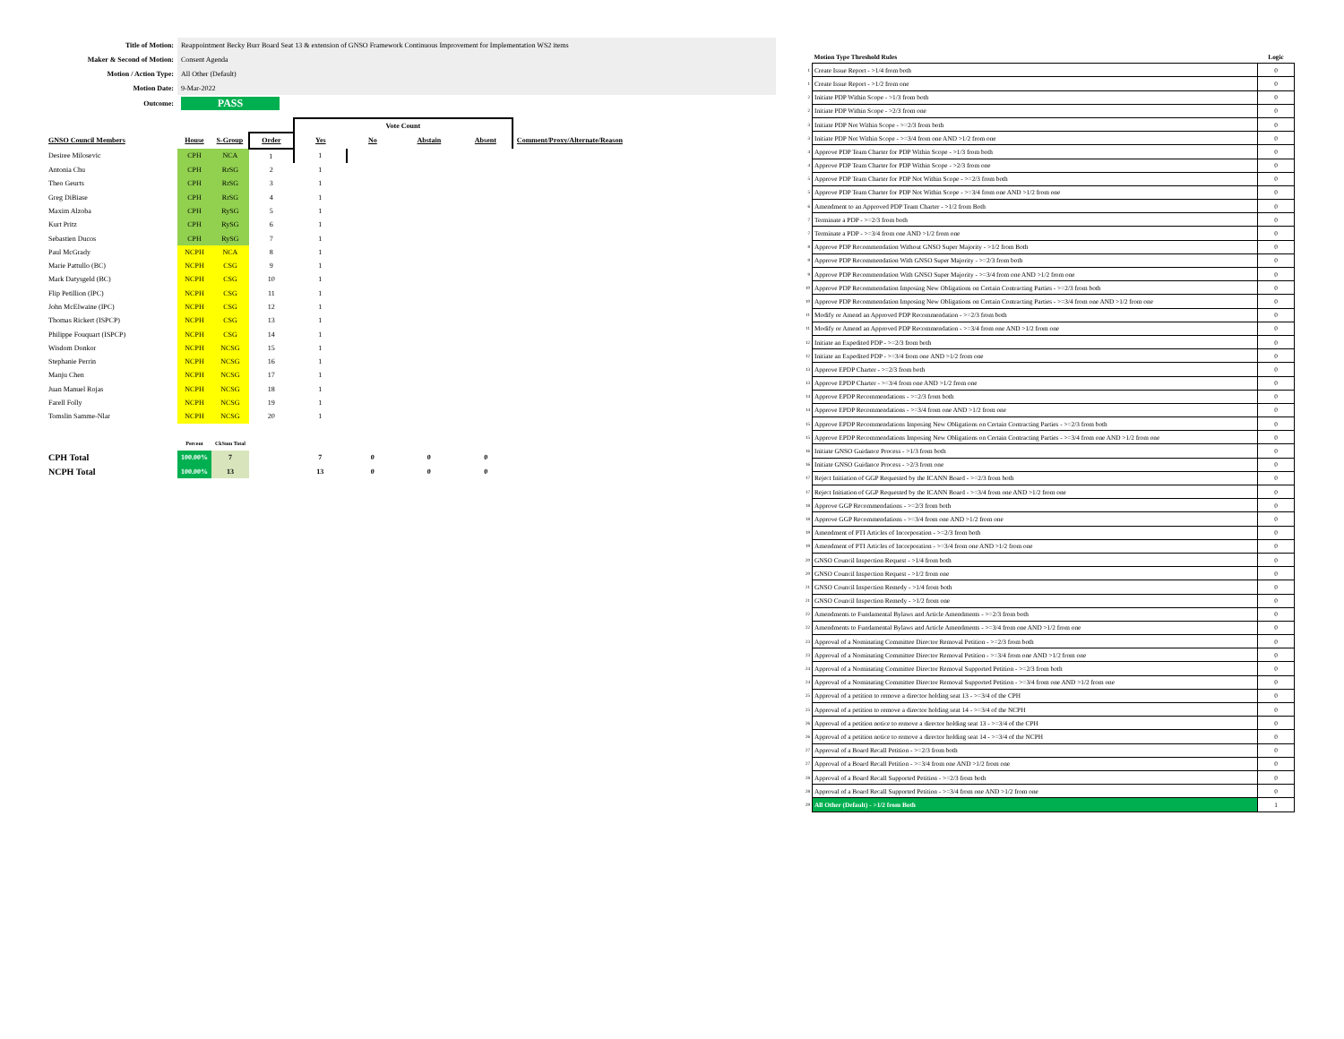| Title of Motion: | Reappointment Becky Burr Board Seat 13 & extension of GNSO Framework Continuous Improvement for Implementation WS2 items |
| Maker & Second of Motion: | Consent Agenda |
| Motion / Action Type: | All Other (Default) |
| Motion Date: | 9-Mar-2022 |
| Outcome: | PASS |
| | | | | Vote Count | | | | |
| --- | --- | --- | --- | --- | --- | --- | --- | --- |
| GNSO Council Members | House | S-Group | Order | Yes | No | Abstain | Absent | Comment/Proxy/Alternate/Reason |
| Desiree Milosevic | CPH | NCA | 1 | 1 | | | | |
| Antonia Chu | CPH | RrSG | 2 | 1 | | | | |
| Theo Geurts | CPH | RrSG | 3 | 1 | | | | |
| Greg DiBiase | CPH | RrSG | 4 | 1 | | | | |
| Maxim Alzoba | CPH | RySG | 5 | 1 | | | | |
| Kurt Pritz | CPH | RySG | 6 | 1 | | | | |
| Sebastien Ducos | CPH | RySG | 7 | 1 | | | | |
| Paul McGrady | NCPH | NCA | 8 | 1 | | | | |
| Marie Pattullo (BC) | NCPH | CSG | 9 | 1 | | | | |
| Mark Datysgeld (BC) | NCPH | CSG | 10 | 1 | | | | |
| Flip Petillion (IPC) | NCPH | CSG | 11 | 1 | | | | |
| John McElwaine (IPC) | NCPH | CSG | 12 | 1 | | | | |
| Thomas Rickert (ISPCP) | NCPH | CSG | 13 | 1 | | | | |
| Philippe Fouquart (ISPCP) | NCPH | CSG | 14 | 1 | | | | |
| Wisdom Donkor | NCPH | NCSG | 15 | 1 | | | | |
| Stephanie Perrin | NCPH | NCSG | 16 | 1 | | | | |
| Manju Chen | NCPH | NCSG | 17 | 1 | | | | |
| Juan Manuel Rojas | NCPH | NCSG | 18 | 1 | | | | |
| Farell Folly | NCPH | NCSG | 19 | 1 | | | | |
| Tomslin Samme-Nlar | NCPH | NCSG | 20 | 1 | | | | |
| | Percent | CkSum Total | | | | | | |
| CPH Total | 100.00% | 7 | | 7 | 0 | 0 | 0 | |
| NCPH Total | 100.00% | 13 | | 13 | 0 | 0 | 0 | |
| | Motion Type Threshold Rules | Logic |
| 1 | Create Issue Report - >1/4 from both | 0 |
| 1 | Create Issue Report - >1/2 from one | 0 |
| 2 | Initiate PDP Within Scope - >1/3 from both | 0 |
| 2 | Initiate PDP Within Scope - >2/3 from one | 0 |
| 3 | Initiate PDP Not Within Scope - >=2/3 from both | 0 |
| 3 | Initiate PDP Not Within Scope - >=3/4 from one AND >1/2 from one | 0 |
| 4 | Approve PDP Team Charter for PDP Within Scope - >1/3 from both | 0 |
| 4 | Approve PDP Team Charter for PDP Within Scope - >2/3 from one | 0 |
| 5 | Approve PDP Team Charter for PDP Not Within Scope - >=2/3 from both | 0 |
| 5 | Approve PDP Team Charter for PDP Not Within Scope - >=3/4 from one AND >1/2 from one | 0 |
| 6 | Amendment to an Approved PDP Team Charter - >1/2 from Both | 0 |
| 7 | Terminate a PDP - >=2/3 from both | 0 |
| 7 | Terminate a PDP - >=3/4 from one AND >1/2 from one | 0 |
| 8 | Approve PDP Recommendation Without GNSO Super Majority - >1/2 from Both | 0 |
| 9 | Approve PDP Recommendation With GNSO Super Majority - >=2/3 from both | 0 |
| 9 | Approve PDP Recommendation With GNSO Super Majority - >=3/4 from one AND >1/2 from one | 0 |
| 10 | Approve PDP Recommendation Imposing New Obligations on Certain Contracting Parties - >=2/3 from both | 0 |
| 10 | Approve PDP Recommendation Imposing New Obligations on Certain Contracting Parties - >=3/4 from one AND >1/2 from one | 0 |
| 11 | Modify or Amend an Approved PDP Recommendation - >=2/3 from both | 0 |
| 11 | Modify or Amend an Approved PDP Recommendation - >=3/4 from one AND >1/2 from one | 0 |
| 12 | Initiate an Expedited PDP - >=2/3 from both | 0 |
| 12 | Initiate an Expedited PDP - >=3/4 from one AND >1/2 from one | 0 |
| 13 | Approve EPDP Charter - >=2/3 from both | 0 |
| 13 | Approve EPDP Charter - >=3/4 from one AND >1/2 from one | 0 |
| 14 | Approve EPDP Recommendations - >=2/3 from both | 0 |
| 14 | Approve EPDP Recommendations - >=3/4 from one AND >1/2 from one | 0 |
| 15 | Approve EPDP Recommendations Imposing New Obligations on Certain Contracting Parties - >=2/3 from both | 0 |
| 15 | Approve EPDP Recommendations Imposing New Obligations on Certain Contracting Parties - >=3/4 from one AND >1/2 from one | 0 |
| 16 | Initiate GNSO Guidance Process - >1/3 from both | 0 |
| 16 | Initiate GNSO Guidance Process - >2/3 from one | 0 |
| 17 | Reject Initiation of GGP Requested by the ICANN Board - >=2/3 from both | 0 |
| 17 | Reject Initiation of GGP Requested by the ICANN Board - >=3/4 from one AND >1/2 from one | 0 |
| 18 | Approve GGP Recommendations - >=2/3 from both | 0 |
| 18 | Approve GGP Recommendations - >=3/4 from one AND >1/2 from one | 0 |
| 19 | Amendment of PTI Articles of Incorporation - >=2/3 from both | 0 |
| 19 | Amendment of PTI Articles of Incorporation - >=3/4 from one AND >1/2 from one | 0 |
| 20 | GNSO Council Inspection Request - >1/4 from both | 0 |
| 20 | GNSO Council Inspection Request - >1/2 from one | 0 |
| 21 | GNSO Council Inspection Remedy - >1/4 from both | 0 |
| 21 | GNSO Council Inspection Remedy - >1/2 from one | 0 |
| 22 | Amendments to Fundamental Bylaws and Article Amendments - >=2/3 from both | 0 |
| 22 | Amendments to Fundamental Bylaws and Article Amendments - >=3/4 from one AND >1/2 from one | 0 |
| 23 | Approval of a Nominating Committee Director Removal Petition - >=2/3 from both | 0 |
| 23 | Approval of a Nominating Committee Director Removal Petition - >=3/4 from one AND >1/2 from one | 0 |
| 24 | Approval of a Nominating Committee Director Removal Supported Petition - >=2/3 from both | 0 |
| 24 | Approval of a Nominating Committee Director Removal Supported Petition - >=3/4 from one AND >1/2 from one | 0 |
| 25 | Approval of a petition to remove a director holding seat 13 - >=3/4 of the CPH | 0 |
| 25 | Approval of a petition to remove a director holding seat 14 - >=3/4 of the NCPH | 0 |
| 26 | Approval of a petition notice to remove a director holding seat 13 - >=3/4 of the CPH | 0 |
| 26 | Approval of a petition notice to remove a director holding seat 14 - >=3/4 of the NCPH | 0 |
| 27 | Approval of a Board Recall Petition - >=2/3 from both | 0 |
| 27 | Approval of a Board Recall Petition - >=3/4 from one AND >1/2 from one | 0 |
| 28 | Approval of a Board Recall Supported Petition - >=2/3 from both | 0 |
| 28 | Approval of a Board Recall Supported Petition - >=3/4 from one AND >1/2 from one | 0 |
| 29 | All Other (Default) - >1/2 from Both | 1 |